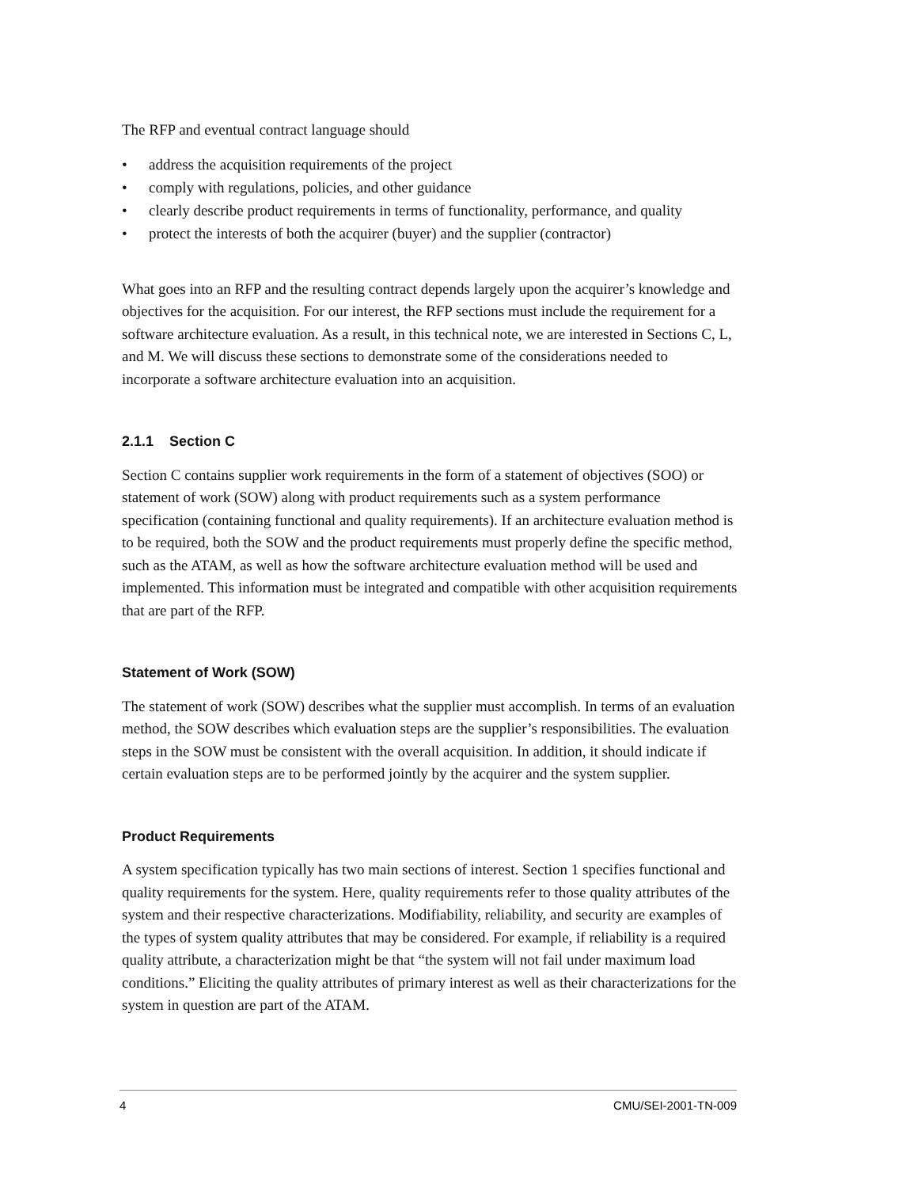The RFP and eventual contract language should
• address the acquisition requirements of the project
• comply with regulations, policies, and other guidance
• clearly describe product requirements in terms of functionality, performance, and quality
• protect the interests of both the acquirer (buyer) and the supplier (contractor)
What goes into an RFP and the resulting contract depends largely upon the acquirer’s knowledge and objectives for the acquisition. For our interest, the RFP sections must include the requirement for a software architecture evaluation. As a result, in this technical note, we are interested in Sections C, L, and M. We will discuss these sections to demonstrate some of the considerations needed to incorporate a software architecture evaluation into an acquisition.
2.1.1 Section C
Section C contains supplier work requirements in the form of a statement of objectives (SOO) or statement of work (SOW) along with product requirements such as a system performance specification (containing functional and quality requirements). If an architecture evaluation method is to be required, both the SOW and the product requirements must properly define the specific method, such as the ATAM, as well as how the software architecture evaluation method will be used and implemented. This information must be integrated and compatible with other acquisition requirements that are part of the RFP.
Statement of Work (SOW)
The statement of work (SOW) describes what the supplier must accomplish. In terms of an evaluation method, the SOW describes which evaluation steps are the supplier’s responsibilities. The evaluation steps in the SOW must be consistent with the overall acquisition. In addition, it should indicate if certain evaluation steps are to be performed jointly by the acquirer and the system supplier.
Product Requirements
A system specification typically has two main sections of interest. Section 1 specifies functional and quality requirements for the system. Here, quality requirements refer to those quality attributes of the system and their respective characterizations. Modifiability, reliability, and security are examples of the types of system quality attributes that may be considered. For example, if reliability is a required quality attribute, a characterization might be that “the system will not fail under maximum load conditions.” Eliciting the quality attributes of primary interest as well as their characterizations for the system in question are part of the ATAM.
4 CMU/SEI-2001-TN-009